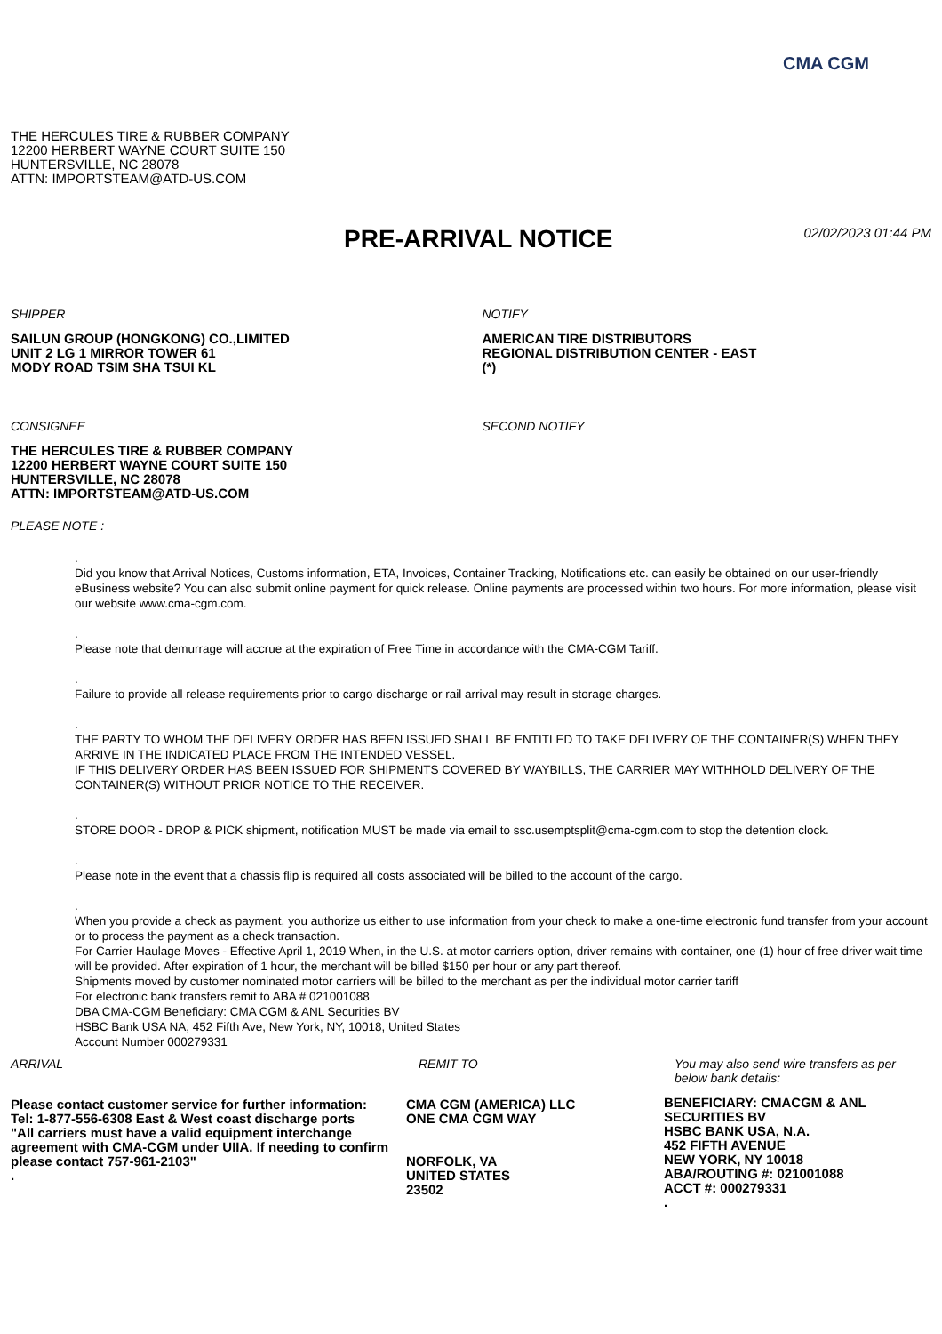CMA CGM
THE HERCULES TIRE & RUBBER COMPANY
12200 HERBERT WAYNE COURT SUITE 150
HUNTERSVILLE, NC 28078
ATTN: IMPORTSTEAM@ATD-US.COM
PRE-ARRIVAL NOTICE
02/02/2023 01:44 PM
SHIPPER
SAILUN GROUP (HONGKONG) CO.,LIMITED
UNIT 2 LG 1 MIRROR TOWER 61
MODY ROAD TSIM SHA TSUI KL
NOTIFY
AMERICAN TIRE DISTRIBUTORS
REGIONAL DISTRIBUTION CENTER - EAST
(*)
CONSIGNEE
THE HERCULES TIRE & RUBBER COMPANY
12200 HERBERT WAYNE COURT SUITE 150
HUNTERSVILLE, NC 28078
ATTN: IMPORTSTEAM@ATD-US.COM
SECOND NOTIFY
PLEASE NOTE :
.
Did you know that Arrival Notices, Customs information, ETA, Invoices, Container Tracking, Notifications etc. can easily be obtained on our user-friendly eBusiness website? You can also submit online payment for quick release. Online payments are processed within two hours. For more information, please visit our website www.cma-cgm.com.
.
Please note that demurrage will accrue at the expiration of Free Time in accordance with the CMA-CGM Tariff.
.
Failure to provide all release requirements prior to cargo discharge or rail arrival may result in storage charges.
.
THE PARTY TO WHOM THE DELIVERY ORDER HAS BEEN ISSUED SHALL BE ENTITLED TO TAKE DELIVERY OF THE CONTAINER(S) WHEN THEY ARRIVE IN THE INDICATED PLACE FROM THE INTENDED VESSEL.
IF THIS DELIVERY ORDER HAS BEEN ISSUED FOR SHIPMENTS COVERED BY WAYBILLS, THE CARRIER MAY WITHHOLD DELIVERY OF THE CONTAINER(S) WITHOUT PRIOR NOTICE TO THE RECEIVER.
.
STORE DOOR - DROP & PICK shipment, notification MUST be made via email to ssc.usemptsplit@cma-cgm.com to stop the detention clock.
.
Please note in the event that a chassis flip is required all costs associated will be billed to the account of the cargo.
.
When you provide a check as payment, you authorize us either to use information from your check to make a one-time electronic fund transfer from your account or to process the payment as a check transaction.
For Carrier Haulage Moves - Effective April 1, 2019 When, in the U.S. at motor carriers option, driver remains with container, one (1) hour of free driver wait time will be provided. After expiration of 1 hour, the merchant will be billed $150 per hour or any part thereof.
Shipments moved by customer nominated motor carriers will be billed to the merchant as per the individual motor carrier tariff
For electronic bank transfers remit to ABA # 021001088
DBA CMA-CGM Beneficiary: CMA CGM & ANL Securities BV
HSBC Bank USA NA, 452 Fifth Ave, New York, NY, 10018, United States
Account Number 000279331
ARRIVAL
Please contact customer service for further information:
Tel: 1-877-556-6308 East & West coast discharge ports
"All carriers must have a valid equipment interchange agreement with CMA-CGM under UIIA. If needing to confirm please contact 757-961-2103"
.
REMIT TO
CMA CGM (AMERICA) LLC
ONE CMA CGM WAY
NORFOLK, VA
UNITED STATES
23502
You may also send wire transfers as per below bank details:
BENEFICIARY: CMACGM & ANL SECURITIES BV
HSBC BANK USA, N.A.
452 FIFTH AVENUE
NEW YORK, NY 10018
ABA/ROUTING #: 021001088
ACCT #: 000279331
.